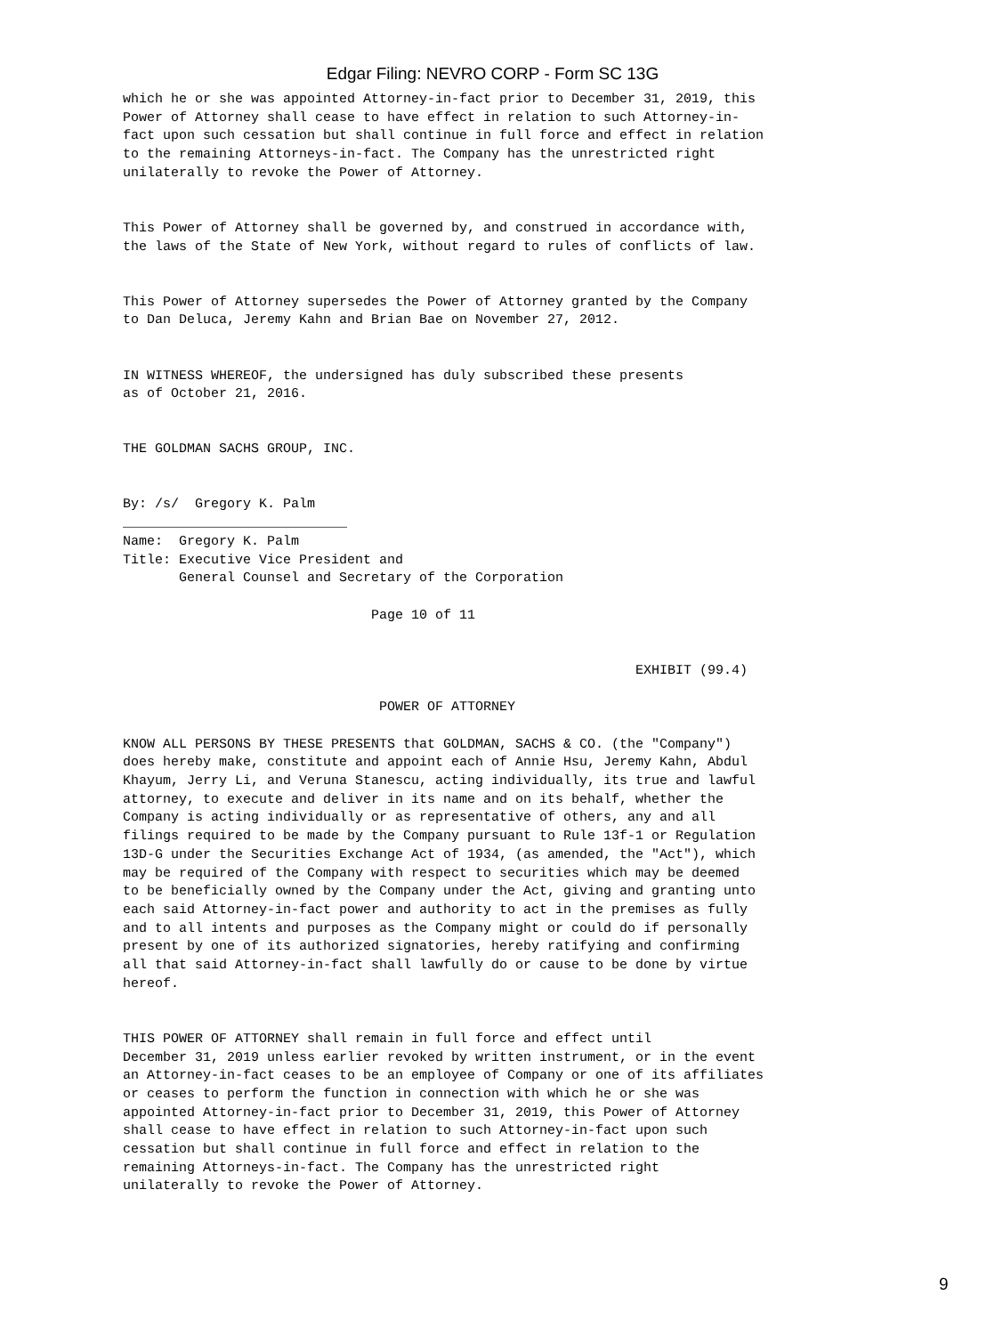Edgar Filing: NEVRO CORP - Form SC 13G
which he or she was appointed Attorney-in-fact prior to December 31, 2019, this
Power of Attorney shall cease to have effect in relation to such Attorney-in-
fact upon such cessation but shall continue in full force and effect in relation
to the remaining Attorneys-in-fact. The Company has the unrestricted right
unilaterally to revoke the Power of Attorney.


This Power of Attorney shall be governed by, and construed in accordance with,
the laws of the State of New York, without regard to rules of conflicts of law.


This Power of Attorney supersedes the Power of Attorney granted by the Company
to Dan Deluca, Jeremy Kahn and Brian Bae on November 27, 2012.


IN WITNESS WHEREOF, the undersigned has duly subscribed these presents
as of October 21, 2016.


THE GOLDMAN SACHS GROUP, INC.


By: /s/  Gregory K. Palm
____________________________
Name:  Gregory K. Palm
Title: Executive Vice President and
       General Counsel and Secretary of the Corporation

                               Page 10 of 11


                                                                EXHIBIT (99.4)

                                POWER OF ATTORNEY

KNOW ALL PERSONS BY THESE PRESENTS that GOLDMAN, SACHS & CO. (the "Company")
does hereby make, constitute and appoint each of Annie Hsu, Jeremy Kahn, Abdul
Khayum, Jerry Li, and Veruna Stanescu, acting individually, its true and lawful
attorney, to execute and deliver in its name and on its behalf, whether the
Company is acting individually or as representative of others, any and all
filings required to be made by the Company pursuant to Rule 13f-1 or Regulation
13D-G under the Securities Exchange Act of 1934, (as amended, the "Act"), which
may be required of the Company with respect to securities which may be deemed
to be beneficially owned by the Company under the Act, giving and granting unto
each said Attorney-in-fact power and authority to act in the premises as fully
and to all intents and purposes as the Company might or could do if personally
present by one of its authorized signatories, hereby ratifying and confirming
all that said Attorney-in-fact shall lawfully do or cause to be done by virtue
hereof.


THIS POWER OF ATTORNEY shall remain in full force and effect until
December 31, 2019 unless earlier revoked by written instrument, or in the event
an Attorney-in-fact ceases to be an employee of Company or one of its affiliates
or ceases to perform the function in connection with which he or she was
appointed Attorney-in-fact prior to December 31, 2019, this Power of Attorney
shall cease to have effect in relation to such Attorney-in-fact upon such
cessation but shall continue in full force and effect in relation to the
remaining Attorneys-in-fact. The Company has the unrestricted right
unilaterally to revoke the Power of Attorney.
9